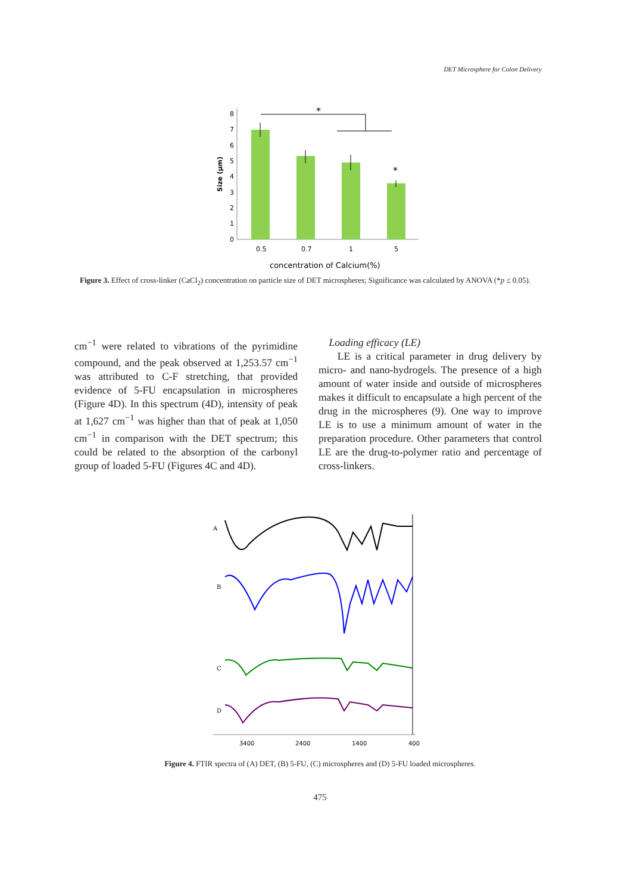DET Microsphere for Colon Delivery
0
1
2
3
4
5
6
7
8
Size (µm)
*
*
0.5
0.7
1
5
concentration of Calcium(%)
Figure 3. Effect of cross-linker (CaCl<sub>2</sub>) concentration on particle size of DET microspheres; Significance was calculated by ANOVA (*p ≤ 0.05).
cm<sup>−1</sup> were related to vibrations of the pyrimidine compound, and the peak observed at 1,253.57 cm<sup>−1</sup> was attributed to C-F stretching, that provided evidence of 5-FU encapsulation in microspheres (Figure 4D). In this spectrum (4D), intensity of peak at 1,627 cm<sup>−1</sup> was higher than that of peak at 1,050 cm<sup>−1</sup> in comparison with the DET spectrum; this could be related to the absorption of the carbonyl group of loaded 5-FU (Figures 4C and 4D).
Loading efficacy (LE)
LE is a critical parameter in drug delivery by micro- and nano-hydrogels. The presence of a high amount of water inside and outside of microspheres makes it difficult to encapsulate a high percent of the drug in the microspheres (9). One way to improve LE is to use a minimum amount of water in the preparation procedure. Other parameters that control LE are the drug-to-polymer ratio and percentage of cross-linkers.
A
B
C
D
3400
2400
1400
400
Figure 4. FTIR spectra of (A) DET, (B) 5-FU, (C) microspheres and (D) 5-FU loaded microspheres.
475